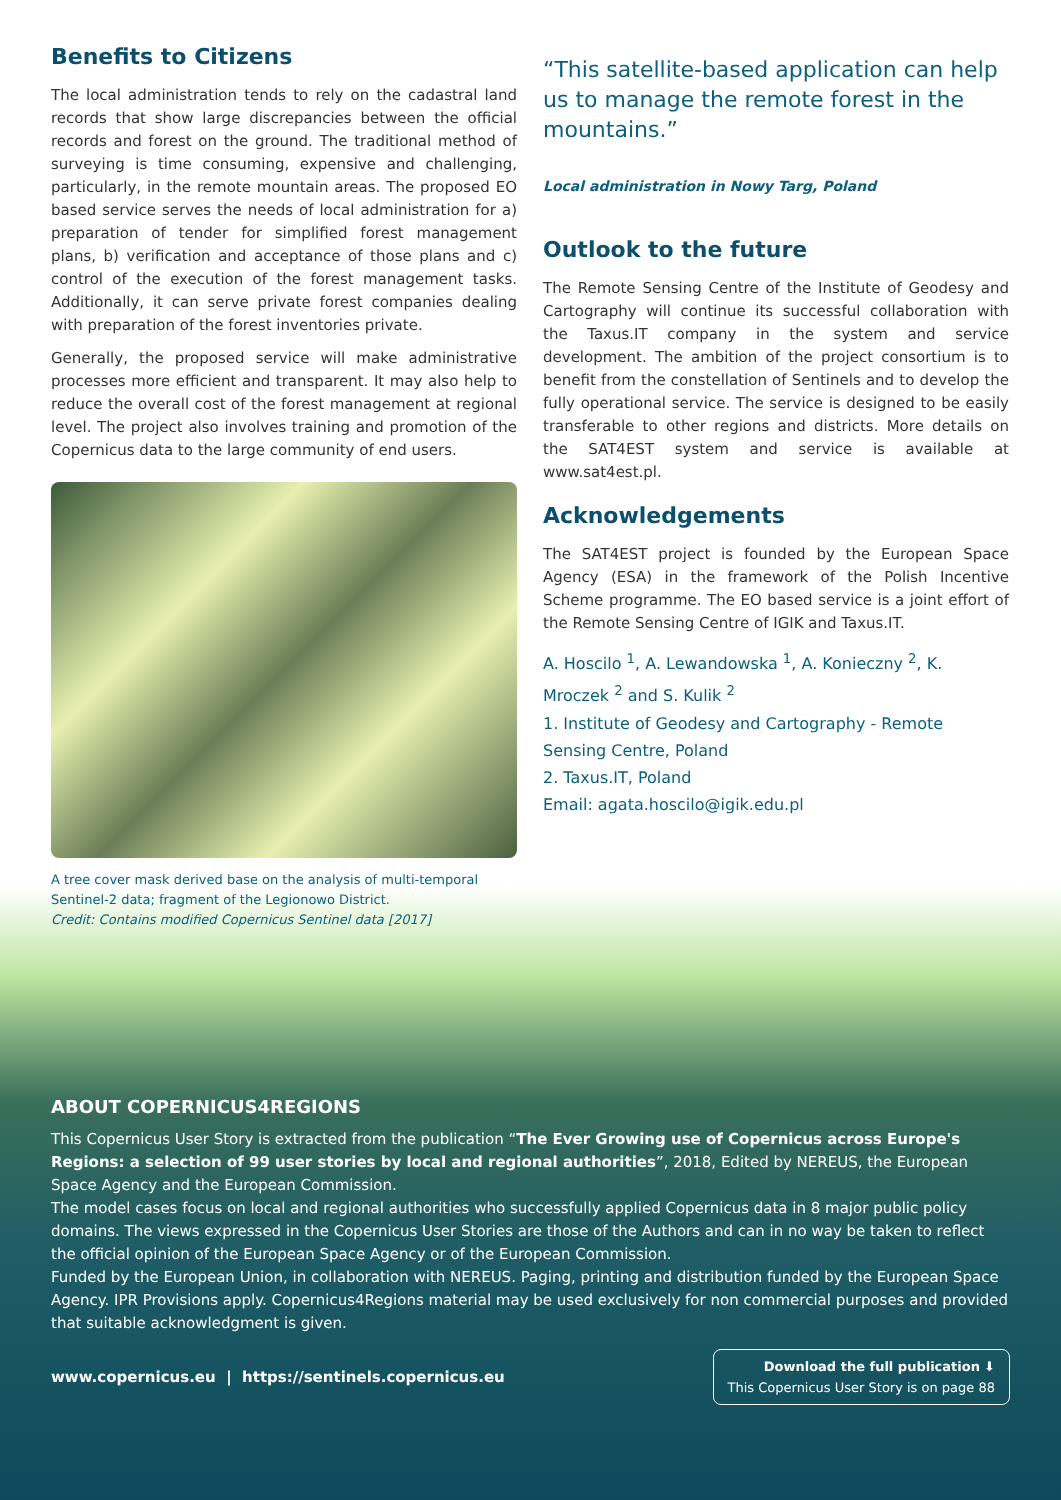Benefits to Citizens
The local administration tends to rely on the cadastral land records that show large discrepancies between the official records and forest on the ground. The traditional method of surveying is time consuming, expensive and challenging, particularly, in the remote mountain areas. The proposed EO based service serves the needs of local administration for a) preparation of tender for simplified forest management plans, b) verification and acceptance of those plans and c) control of the execution of the forest management tasks. Additionally, it can serve private forest companies dealing with preparation of the forest inventories private.
Generally, the proposed service will make administrative processes more efficient and transparent. It may also help to reduce the overall cost of the forest management at regional level. The project also involves training and promotion of the Copernicus data to the large community of end users.
A tree cover mask derived base on the analysis of multi-temporal Sentinel-2 data; fragment of the Legionowo District.
Credit: Contains modified Copernicus Sentinel data [2017]
“This satellite-based application can help us to manage the remote forest in the mountains.”
Local administration in Nowy Targ, Poland
Outlook to the future
The Remote Sensing Centre of the Institute of Geodesy and Cartography will continue its successful collaboration with the Taxus.IT company in the system and service development. The ambition of the project consortium is to benefit from the constellation of Sentinels and to develop the fully operational service. The service is designed to be easily transferable to other regions and districts. More details on the SAT4EST system and service is available at www.sat4est.pl.
Acknowledgements
The SAT4EST project is founded by the European Space Agency (ESA) in the framework of the Polish Incentive Scheme programme. The EO based service is a joint effort of the Remote Sensing Centre of IGIK and Taxus.IT.
A. Hoscilo <sup>1</sup>, A. Lewandowska <sup>1</sup>, A. Konieczny <sup>2</sup>, K. Mroczek <sup>2</sup> and S. Kulik <sup>2</sup>
1. Institute of Geodesy and Cartography - Remote Sensing Centre, Poland
2. Taxus.IT, Poland
Email: agata.hoscilo@igik.edu.pl
ABOUT COPERNICUS4REGIONS
This Copernicus User Story is extracted from the publication “The Ever Growing use of Copernicus across Europe's Regions: a selection of 99 user stories by local and regional authorities”, 2018, Edited by NEREUS, the European Space Agency and the European Commission.
The model cases focus on local and regional authorities who successfully applied Copernicus data in 8 major public policy domains. The views expressed in the Copernicus User Stories are those of the Authors and can in no way be taken to reflect the official opinion of the European Space Agency or of the European Commission.
Funded by the European Union, in collaboration with NEREUS. Paging, printing and distribution funded by the European Space Agency. IPR Provisions apply. Copernicus4Regions material may be used exclusively for non commercial purposes and provided that suitable acknowledgment is given.
www.copernicus.eu | https://sentinels.copernicus.eu
Download the full publication ⬇
This Copernicus User Story is on page 88